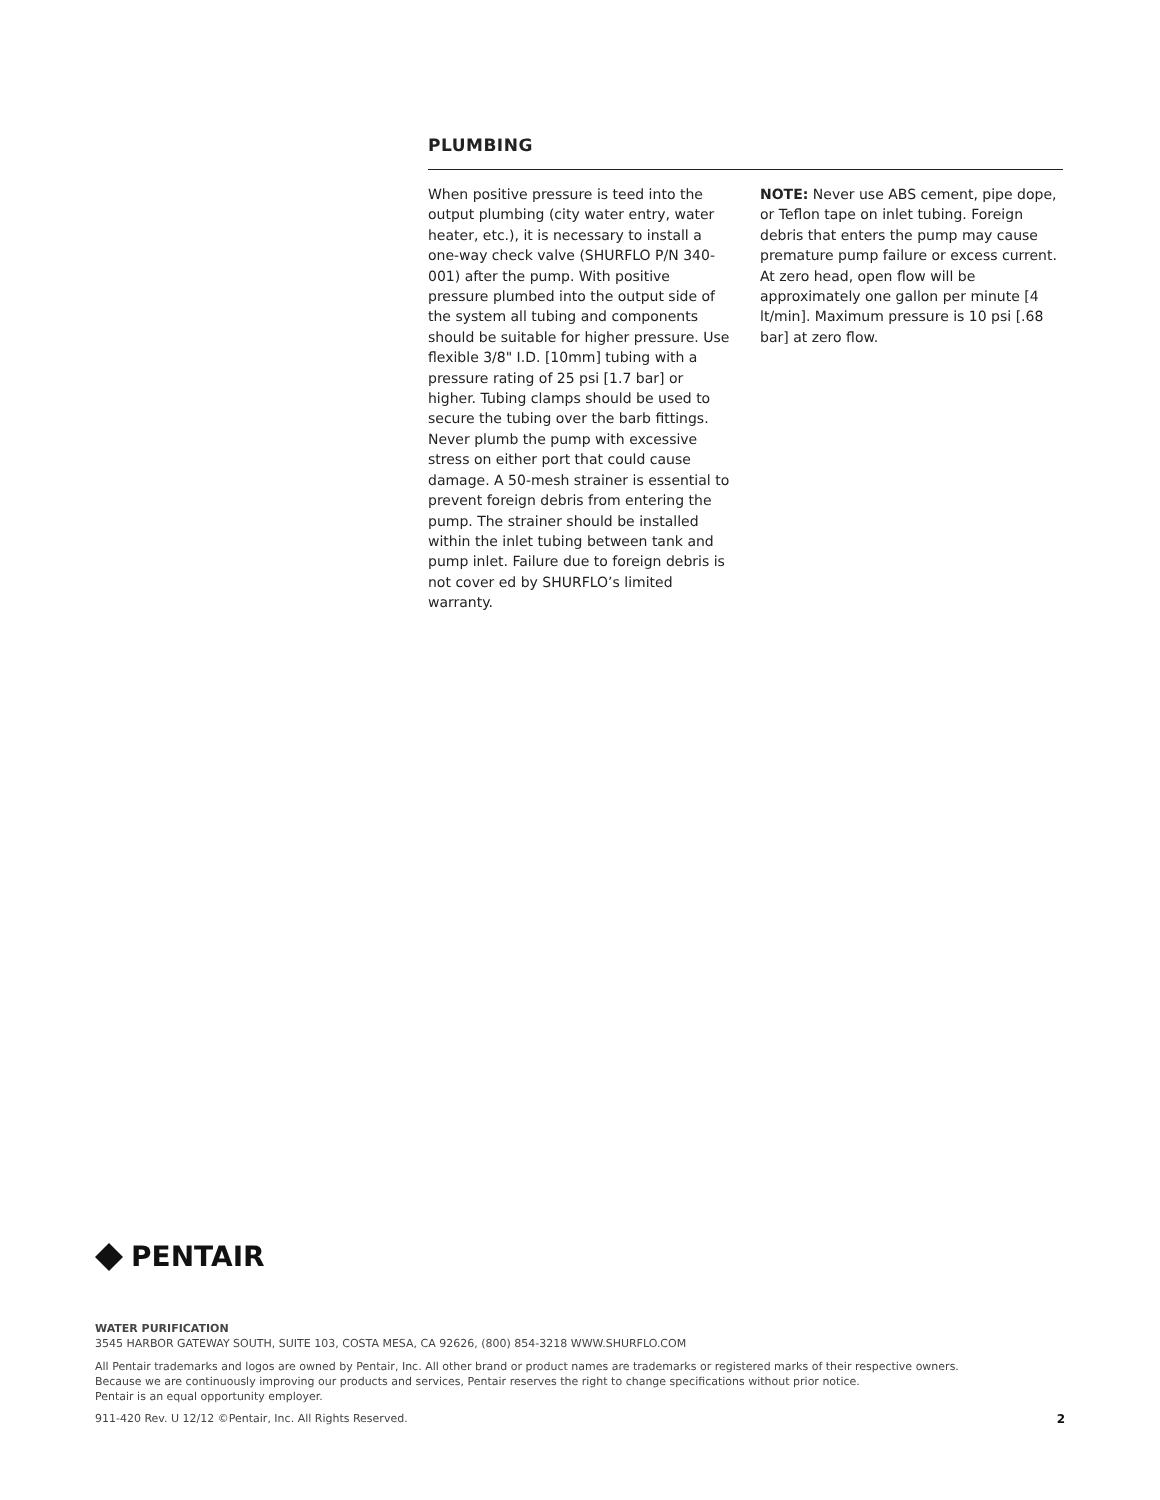PLUMBING
When positive pressure is teed into the output plumbing (city water entry, water heater, etc.), it is necessary to install a one-way check valve (SHURFLO P/N 340-001) after the pump. With positive pressure plumbed into the output side of the system all tubing and components should be suitable for higher pressure. Use flexible 3/8" I.D. [10mm] tubing with a pressure rating of 25 psi [1.7 bar] or higher. Tubing clamps should be used to secure the tubing over the barb fittings. Never plumb the pump with excessive stress on either port that could cause damage. A 50-mesh strainer is essential to prevent foreign debris from entering the pump. The strainer should be installed within the inlet tubing between tank and pump inlet. Failure due to foreign debris is not cover ed by SHURFLO’s limited warranty.
NOTE: Never use ABS cement, pipe dope, or Teflon tape on inlet tubing. Foreign debris that enters the pump may cause premature pump failure or excess current. At zero head, open flow will be approximately one gallon per minute [4 lt/min]. Maximum pressure is 10 psi [.68 bar] at zero flow.
PENTAIR
WATER PURIFICATION
3545 HARBOR GATEWAY SOUTH, SUITE 103, COSTA MESA, CA 92626, (800) 854-3218 WWW.SHURFLO.COM
All Pentair trademarks and logos are owned by Pentair, Inc. All other brand or product names are trademarks or registered marks of their respective owners.
Because we are continuously improving our products and services, Pentair reserves the right to change specifications without prior notice.
Pentair is an equal opportunity employer.
911-420 Rev. U 12/12 ©Pentair, Inc. All Rights Reserved. 2